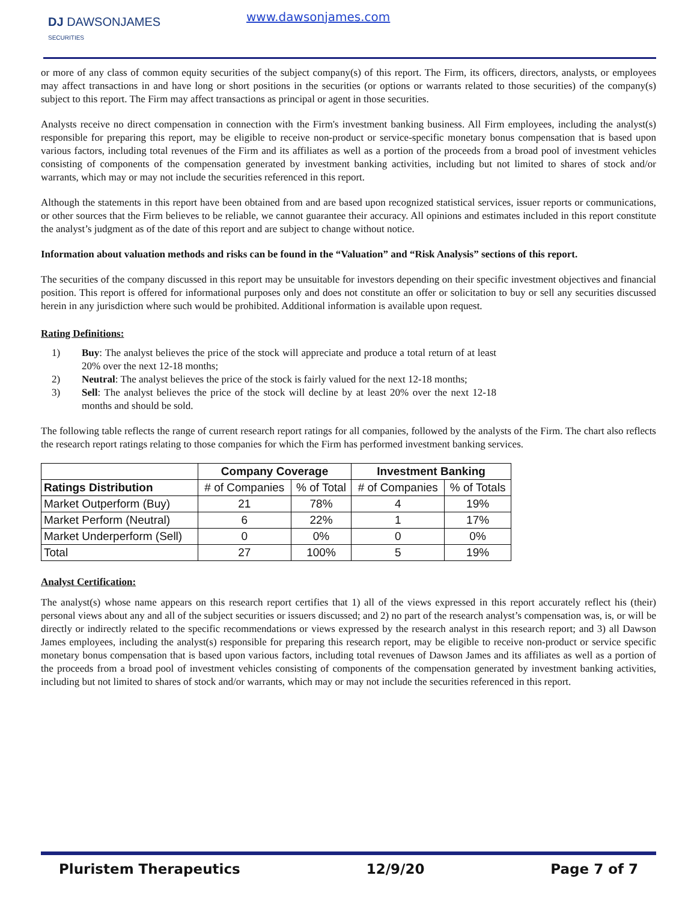DJ DAWSONJAMES
SECURITIES
www.dawsonjames.com
or more of any class of common equity securities of the subject company(s) of this report. The Firm, its officers, directors, analysts, or employees may affect transactions in and have long or short positions in the securities (or options or warrants related to those securities) of the company(s) subject to this report. The Firm may affect transactions as principal or agent in those securities.
Analysts receive no direct compensation in connection with the Firm's investment banking business. All Firm employees, including the analyst(s) responsible for preparing this report, may be eligible to receive non-product or service-specific monetary bonus compensation that is based upon various factors, including total revenues of the Firm and its affiliates as well as a portion of the proceeds from a broad pool of investment vehicles consisting of components of the compensation generated by investment banking activities, including but not limited to shares of stock and/or warrants, which may or may not include the securities referenced in this report.
Although the statements in this report have been obtained from and are based upon recognized statistical services, issuer reports or communications, or other sources that the Firm believes to be reliable, we cannot guarantee their accuracy. All opinions and estimates included in this report constitute the analyst’s judgment as of the date of this report and are subject to change without notice.
Information about valuation methods and risks can be found in the “Valuation” and “Risk Analysis” sections of this report.
The securities of the company discussed in this report may be unsuitable for investors depending on their specific investment objectives and financial position. This report is offered for informational purposes only and does not constitute an offer or solicitation to buy or sell any securities discussed herein in any jurisdiction where such would be prohibited. Additional information is available upon request.
Rating Definitions:
1) Buy: The analyst believes the price of the stock will appreciate and produce a total return of at least 20% over the next 12-18 months;
2) Neutral: The analyst believes the price of the stock is fairly valued for the next 12-18 months;
3) Sell: The analyst believes the price of the stock will decline by at least 20% over the next 12-18 months and should be sold.
The following table reflects the range of current research report ratings for all companies, followed by the analysts of the Firm. The chart also reflects the research report ratings relating to those companies for which the Firm has performed investment banking services.
| | Company Coverage | | Investment Banking | |
| --- | --- | --- | --- | --- |
| Ratings Distribution | # of Companies | % of Total | # of Companies | % of Totals |
| Market Outperform (Buy) | 21 | 78% | 4 | 19% |
| Market Perform (Neutral) | 6 | 22% | 1 | 17% |
| Market Underperform (Sell) | 0 | 0% | 0 | 0% |
| Total | 27 | 100% | 5 | 19% |
Analyst Certification:
The analyst(s) whose name appears on this research report certifies that 1) all of the views expressed in this report accurately reflect his (their) personal views about any and all of the subject securities or issuers discussed; and 2) no part of the research analyst’s compensation was, is, or will be directly or indirectly related to the specific recommendations or views expressed by the research analyst in this research report; and 3) all Dawson James employees, including the analyst(s) responsible for preparing this research report, may be eligible to receive non-product or service specific monetary bonus compensation that is based upon various factors, including total revenues of Dawson James and its affiliates as well as a portion of the proceeds from a broad pool of investment vehicles consisting of components of the compensation generated by investment banking activities, including but not limited to shares of stock and/or warrants, which may or may not include the securities referenced in this report.
Pluristem Therapeutics 12/9/20 Page 7 of 7